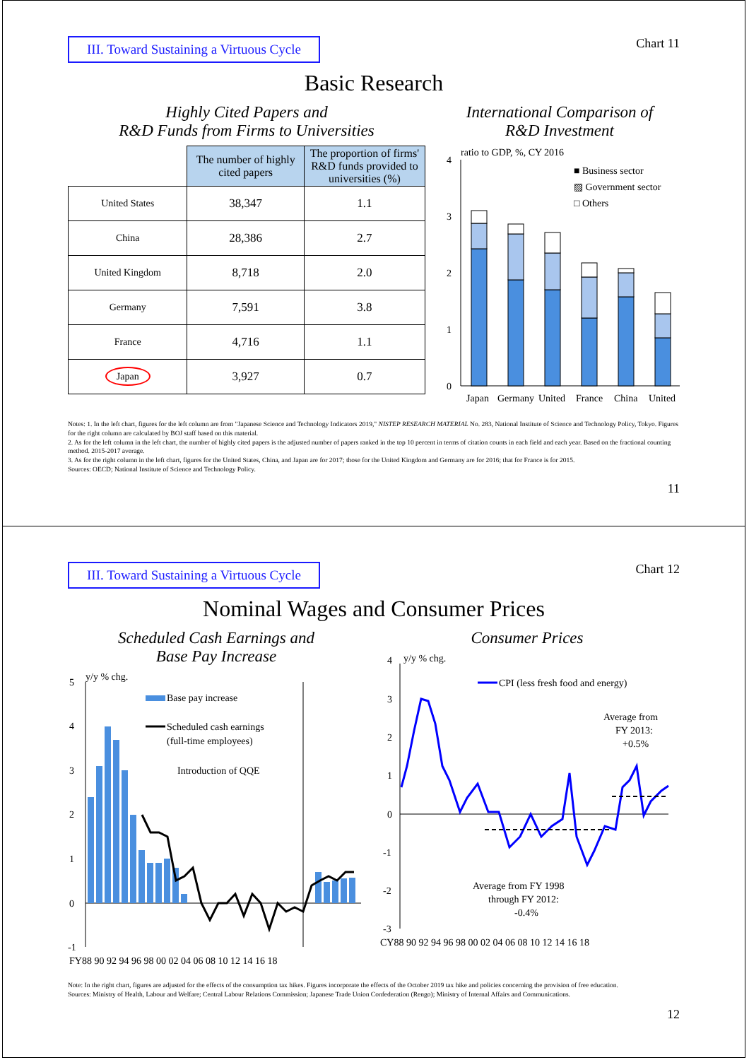III. Toward Sustaining a Virtuous Cycle
Chart 11
Basic Research
Highly Cited Papers and
R&D Funds from Firms to Universities
| | The number of highly cited papers | The proportion of firms' R&D funds provided to universities (%) |
| --- | --- | --- |
| United States | 38,347 | 1.1 |
| China | 28,386 | 2.7 |
| United Kingdom | 8,718 | 2.0 |
| Germany | 7,591 | 3.8 |
| France | 4,716 | 1.1 |
| Japan | 3,927 | 0.7 |
International Comparison of
R&D Investment
ratio to GDP, %, CY 2016
■ Business sector
▨ Government sector
□ Others
4
3
2
1
0
Japan
Germany
United
France
China
United
Notes: 1. In the left chart, figures for the left column are from "Japanese Science and Technology Indicators 2019," NISTEP RESEARCH MATERIAL No. 283, National Institute of Science and Technology Policy, Tokyo. Figures for the right column are calculated by BOJ staff based on this material.
2. As for the left column in the left chart, the number of highly cited papers is the adjusted number of papers ranked in the top 10 percent in terms of citation counts in each field and each year. Based on the fractional counting method. 2015-2017 average.
3. As for the right column in the left chart, figures for the United States, China, and Japan are for 2017; those for the United Kingdom and Germany are for 2016; that for France is for 2015.
Sources: OECD; National Institute of Science and Technology Policy.
11
III. Toward Sustaining a Virtuous Cycle
Chart 12
Nominal Wages and Consumer Prices
Scheduled Cash Earnings and
Base Pay Increase
y/y % chg.
5
4
3
2
1
0
-1
Base pay increase
Scheduled cash earnings
(full-time employees)
Introduction of QQE
FY88 90 92 94 96 98 00 02 04 06 08 10 12 14 16 18
Consumer Prices
y/y % chg.
4
3
2
1
0
-1
-2
-3
CPI (less fresh food and energy)
Average from
FY 2013:
+0.5%
Average from FY 1998
through FY 2012:
-0.4%
CY88 90 92 94 96 98 00 02 04 06 08 10 12 14 16 18
Note: In the right chart, figures are adjusted for the effects of the consumption tax hikes. Figures incorporate the effects of the October 2019 tax hike and policies concerning the provision of free education.
Sources: Ministry of Health, Labour and Welfare; Central Labour Relations Commission; Japanese Trade Union Confederation (Rengo); Ministry of Internal Affairs and Communications.
12